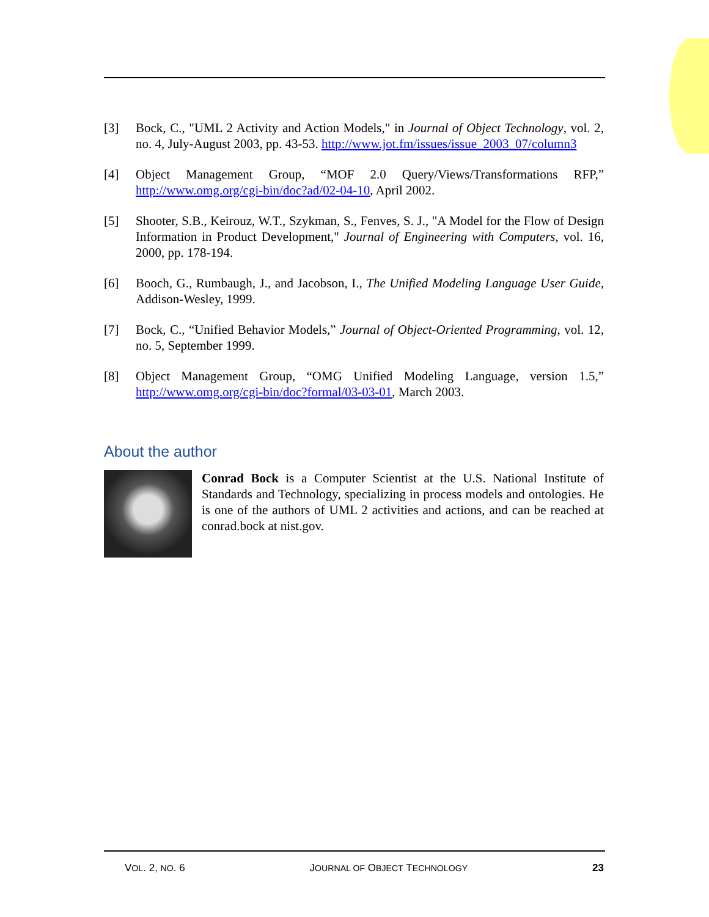[3] Bock, C., "UML 2 Activity and Action Models," in Journal of Object Technology, vol. 2, no. 4, July-August 2003, pp. 43-53. http://www.jot.fm/issues/issue_2003_07/column3
[4] Object Management Group, “MOF 2.0 Query/Views/Transformations RFP,” http://www.omg.org/cgi-bin/doc?ad/02-04-10, April 2002.
[5] Shooter, S.B., Keirouz, W.T., Szykman, S., Fenves, S. J., "A Model for the Flow of Design Information in Product Development," Journal of Engineering with Computers, vol. 16, 2000, pp. 178-194.
[6] Booch, G., Rumbaugh, J., and Jacobson, I., The Unified Modeling Language User Guide, Addison-Wesley, 1999.
[7] Bock, C., “Unified Behavior Models,” Journal of Object-Oriented Programming, vol. 12, no. 5, September 1999.
[8] Object Management Group, “OMG Unified Modeling Language, version 1.5,” http://www.omg.org/cgi-bin/doc?formal/03-03-01, March 2003.
About the author
Conrad Bock is a Computer Scientist at the U.S. National Institute of Standards and Technology, specializing in process models and ontologies. He is one of the authors of UML 2 activities and actions, and can be reached at conrad.bock at nist.gov.
VOL. 2, NO. 6 JOURNAL OF OBJECT TECHNOLOGY 23